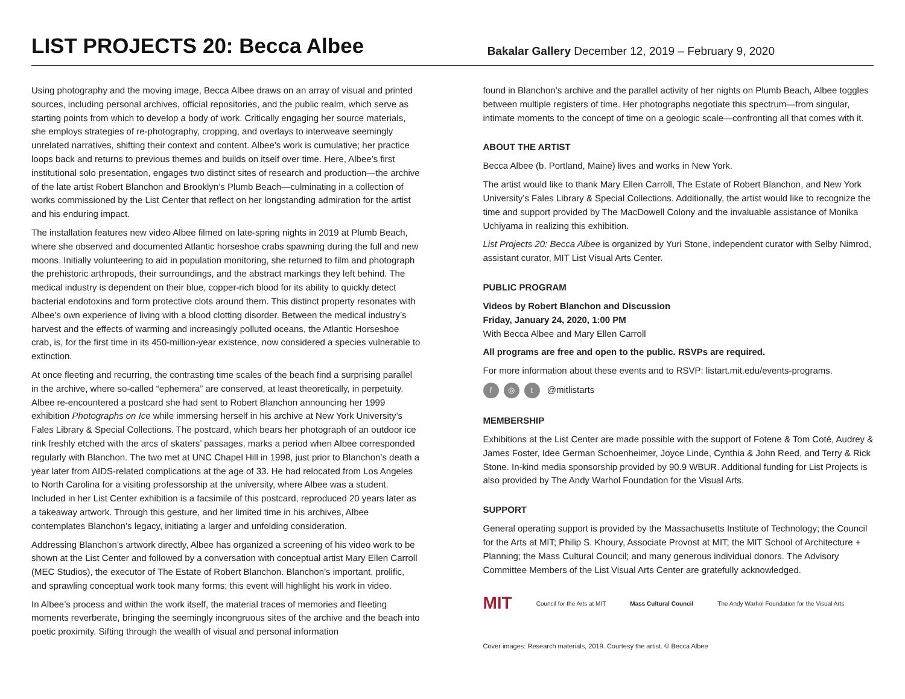LIST PROJECTS 20: Becca Albee
Bakalar Gallery December 12, 2019 – February 9, 2020
Using photography and the moving image, Becca Albee draws on an array of visual and printed sources, including personal archives, official repositories, and the public realm, which serve as starting points from which to develop a body of work. Critically engaging her source materials, she employs strategies of re-photography, cropping, and overlays to interweave seemingly unrelated narratives, shifting their context and content. Albee’s work is cumulative; her practice loops back and returns to previous themes and builds on itself over time. Here, Albee’s first institutional solo presentation, engages two distinct sites of research and production—the archive of the late artist Robert Blanchon and Brooklyn’s Plumb Beach—culminating in a collection of works commissioned by the List Center that reflect on her longstanding admiration for the artist and his enduring impact.
The installation features new video Albee filmed on late-spring nights in 2019 at Plumb Beach, where she observed and documented Atlantic horseshoe crabs spawning during the full and new moons. Initially volunteering to aid in population monitoring, she returned to film and photograph the prehistoric arthropods, their surroundings, and the abstract markings they left behind. The medical industry is dependent on their blue, copper-rich blood for its ability to quickly detect bacterial endotoxins and form protective clots around them. This distinct property resonates with Albee’s own experience of living with a blood clotting disorder. Between the medical industry’s harvest and the effects of warming and increasingly polluted oceans, the Atlantic Horseshoe crab, is, for the first time in its 450-million-year existence, now considered a species vulnerable to extinction.
At once fleeting and recurring, the contrasting time scales of the beach find a surprising parallel in the archive, where so-called “ephemera” are conserved, at least theoretically, in perpetuity. Albee re-encountered a postcard she had sent to Robert Blanchon announcing her 1999 exhibition Photographs on Ice while immersing herself in his archive at New York University’s Fales Library & Special Collections. The postcard, which bears her photograph of an outdoor ice rink freshly etched with the arcs of skaters’ passages, marks a period when Albee corresponded regularly with Blanchon. The two met at UNC Chapel Hill in 1998, just prior to Blanchon’s death a year later from AIDS-related complications at the age of 33. He had relocated from Los Angeles to North Carolina for a visiting professorship at the university, where Albee was a student. Included in her List Center exhibition is a facsimile of this postcard, reproduced 20 years later as a takeaway artwork. Through this gesture, and her limited time in his archives, Albee contemplates Blanchon’s legacy, initiating a larger and unfolding consideration.
Addressing Blanchon’s artwork directly, Albee has organized a screening of his video work to be shown at the List Center and followed by a conversation with conceptual artist Mary Ellen Carroll (MEC Studios), the executor of The Estate of Robert Blanchon. Blanchon’s important, prolific, and sprawling conceptual work took many forms; this event will highlight his work in video.
In Albee’s process and within the work itself, the material traces of memories and fleeting moments reverberate, bringing the seemingly incongruous sites of the archive and the beach into poetic proximity. Sifting through the wealth of visual and personal information
found in Blanchon’s archive and the parallel activity of her nights on Plumb Beach, Albee toggles between multiple registers of time. Her photographs negotiate this spectrum—from singular, intimate moments to the concept of time on a geologic scale—confronting all that comes with it.
ABOUT THE ARTIST
Becca Albee (b. Portland, Maine) lives and works in New York.
The artist would like to thank Mary Ellen Carroll, The Estate of Robert Blanchon, and New York University’s Fales Library & Special Collections. Additionally, the artist would like to recognize the time and support provided by The MacDowell Colony and the invaluable assistance of Monika Uchiyama in realizing this exhibition.
List Projects 20: Becca Albee is organized by Yuri Stone, independent curator with Selby Nimrod, assistant curator, MIT List Visual Arts Center.
PUBLIC PROGRAM
Videos by Robert Blanchon and Discussion
Friday, January 24, 2020, 1:00 PM
With Becca Albee and Mary Ellen Carroll
All programs are free and open to the public. RSVPs are required.
For more information about these events and to RSVP: listart.mit.edu/events-programs.
f ◎ t @mitlistarts
MEMBERSHIP
Exhibitions at the List Center are made possible with the support of Fotene & Tom Coté, Audrey & James Foster, Idee German Schoenheimer, Joyce Linde, Cynthia & John Reed, and Terry & Rick Stone. In-kind media sponsorship provided by 90.9 WBUR. Additional funding for List Projects is also provided by The Andy Warhol Foundation for the Visual Arts.
SUPPORT
General operating support is provided by the Massachusetts Institute of Technology; the Council for the Arts at MIT; Philip S. Khoury, Associate Provost at MIT; the MIT School of Architecture + Planning; the Mass Cultural Council; and many generous individual donors. The Advisory Committee Members of the List Visual Arts Center are gratefully acknowledged.
MIT Council for the Arts at MIT Mass Cultural Council The Andy Warhol Foundation for the Visual Arts
Cover images: Research materials, 2019. Courtesy the artist. © Becca Albee